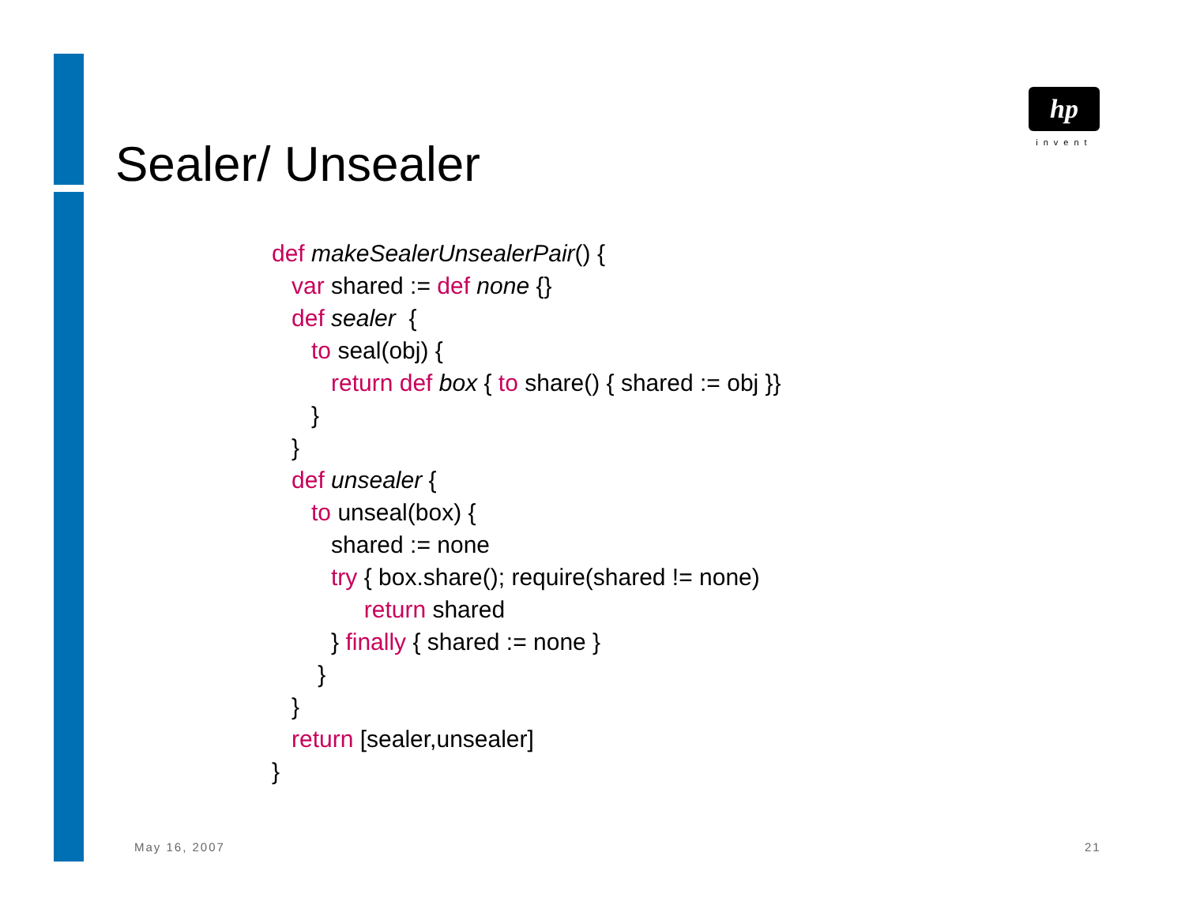hp
invent
Sealer/ Unsealer
def makeSealerUnsealerPair() {
   var shared := def none {}
   def sealer  {
      to seal(obj) {
         return def box { to share() { shared := obj }}
      }
   }
   def unsealer {
      to unseal(box) {
         shared := none
         try { box.share(); require(shared != none)
              return shared
         } finally { shared := none }
       }
   }
   return [sealer,unsealer]
}
May 16, 2007 21